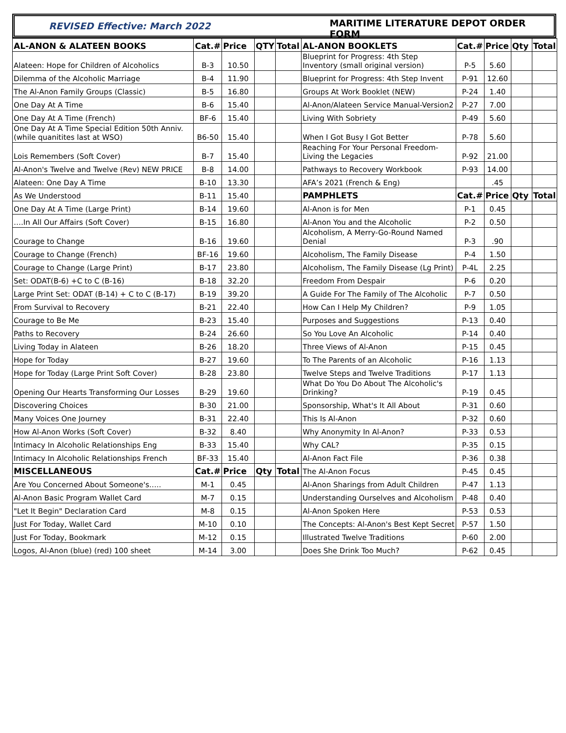REVISED Effective: March 2022
MARITIME LITERATURE DEPOT ORDER FORM
| AL-ANON & ALATEEN BOOKS | Cat.# | Price | QTY | Total | AL-ANON BOOKLETS | Cat.# | Price | Qty | Total |
| --- | --- | --- | --- | --- | --- | --- | --- | --- | --- |
| Alateen: Hope for Children of Alcoholics | B-3 | 10.50 | | | Blueprint for Progress: 4th Step Inventory (small original version) | P-5 | 5.60 | | |
| Dilemma of the Alcoholic Marriage | B-4 | 11.90 | | | Blueprint for Progress: 4th Step Invent | P-91 | 12.60 | | |
| The Al-Anon Family Groups (Classic) | B-5 | 16.80 | | | Groups At Work Booklet (NEW) | P-24 | 1.40 | | |
| One Day At A Time | B-6 | 15.40 | | | Al-Anon/Alateen Service Manual-Version2 | P-27 | 7.00 | | |
| One Day At A Time (French) | BF-6 | 15.40 | | | Living With Sobriety | P-49 | 5.60 | | |
| One Day At A Time Special Edition 50th Anniv.(while quanitites last at WSO) | B6-50 | 15.40 | | | When I Got Busy I Got Better | P-78 | 5.60 | | |
| Lois Remembers (Soft Cover) | B-7 | 15.40 | | | Reaching For Your Personal Freedom-Living the Legacies | P-92 | 21.00 | | |
| Al-Anon's Twelve and Twelve (Rev) NEW PRICE | B-8 | 14.00 | | | Pathways to Recovery Workbook | P-93 | 14.00 | | |
| Alateen: One Day A Time | B-10 | 13.30 | | | AFA’s 2021 (French & Eng) | | .45 | | |
| As We Understood | B-11 | 15.40 | | | PAMPHLETS | Cat.# | Price | Qty | Total |
| One Day At A Time (Large Print) | B-14 | 19.60 | | | Al-Anon is for Men | P-1 | 0.45 | | |
| ….In All Our Affairs (Soft Cover) | B-15 | 16.80 | | | Al-Anon You and the Alcoholic | P-2 | 0.50 | | |
| Courage to Change | B-16 | 19.60 | | | Alcoholism, A Merry-Go-Round Named Denial | P-3 | .90 | | |
| Courage to Change (French) | BF-16 | 19.60 | | | Alcoholism, The Family Disease | P-4 | 1.50 | | |
| Courage to Change (Large Print) | B-17 | 23.80 | | | Alcoholism, The Family Disease (Lg Print) | P-4L | 2.25 | | |
| Set: ODAT(B-6) +C to C (B-16) | B-18 | 32.20 | | | Freedom From Despair | P-6 | 0.20 | | |
| Large Print Set: ODAT (B-14) + C to C (B-17) | B-19 | 39.20 | | | A Guide For The Family of The Alcoholic | P-7 | 0.50 | | |
| From Survival to Recovery | B-21 | 22.40 | | | How Can I Help My Children? | P-9 | 1.05 | | |
| Courage to Be Me | B-23 | 15.40 | | | Purposes and Suggestions | P-13 | 0.40 | | |
| Paths to Recovery | B-24 | 26.60 | | | So You Love An Alcoholic | P-14 | 0.40 | | |
| Living Today in Alateen | B-26 | 18.20 | | | Three Views of Al-Anon | P-15 | 0.45 | | |
| Hope for Today | B-27 | 19.60 | | | To The Parents of an Alcoholic | P-16 | 1.13 | | |
| Hope for Today (Large Print Soft Cover) | B-28 | 23.80 | | | Twelve Steps and Twelve Traditions | P-17 | 1.13 | | |
| Opening Our Hearts Transforming Our Losses | B-29 | 19.60 | | | What Do You Do About The Alcoholic's Drinking? | P-19 | 0.45 | | |
| Discovering Choices | B-30 | 21.00 | | | Sponsorship, What's It All About | P-31 | 0.60 | | |
| Many Voices One Journey | B-31 | 22.40 | | | This Is Al-Anon | P-32 | 0.60 | | |
| How Al-Anon Works (Soft Cover) | B-32 | 8.40 | | | Why Anonymity In Al-Anon? | P-33 | 0.53 | | |
| Intimacy In Alcoholic Relationships Eng | B-33 | 15.40 | | | Why CAL? | P-35 | 0.15 | | |
| Intimacy In Alcoholic Relationships French | BF-33 | 15.40 | | | Al-Anon Fact File | P-36 | 0.38 | | |
| MISCELLANEOUS | Cat.# | Price | Qty | Total | The Al-Anon Focus | P-45 | 0.45 | | |
| Are You Concerned About Someone's….. | M-1 | 0.45 | | | Al-Anon Sharings from Adult Children | P-47 | 1.13 | | |
| Al-Anon Basic Program Wallet Card | M-7 | 0.15 | | | Understanding Ourselves and Alcoholism | P-48 | 0.40 | | |
| "Let It Begin" Declaration Card | M-8 | 0.15 | | | Al-Anon Spoken Here | P-53 | 0.53 | | |
| Just For Today, Wallet Card | M-10 | 0.10 | | | The Concepts: Al-Anon's Best Kept Secret | P-57 | 1.50 | | |
| Just For Today, Bookmark | M-12 | 0.15 | | | Illustrated Twelve Traditions | P-60 | 2.00 | | |
| Logos, Al-Anon (blue) (red) 100 sheet | M-14 | 3.00 | | | Does She Drink Too Much? | P-62 | 0.45 | | |